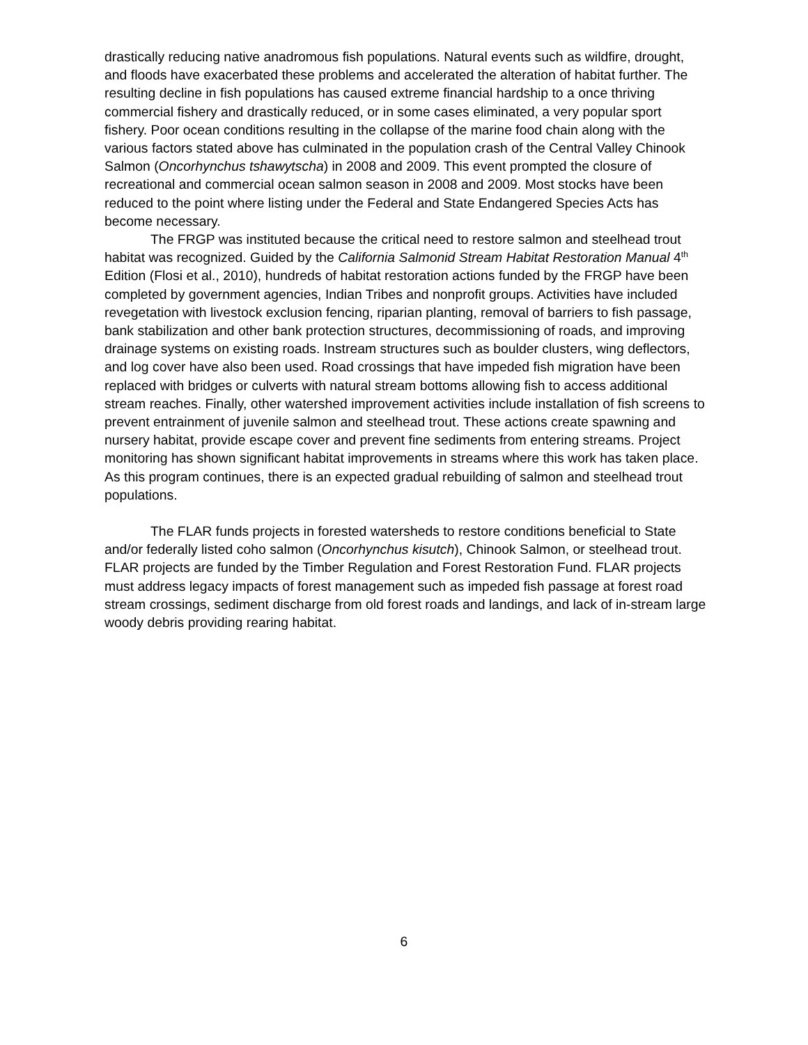drastically reducing native anadromous fish populations. Natural events such as wildfire, drought, and floods have exacerbated these problems and accelerated the alteration of habitat further. The resulting decline in fish populations has caused extreme financial hardship to a once thriving commercial fishery and drastically reduced, or in some cases eliminated, a very popular sport fishery. Poor ocean conditions resulting in the collapse of the marine food chain along with the various factors stated above has culminated in the population crash of the Central Valley Chinook Salmon (Oncorhynchus tshawytscha) in 2008 and 2009. This event prompted the closure of recreational and commercial ocean salmon season in 2008 and 2009. Most stocks have been reduced to the point where listing under the Federal and State Endangered Species Acts has become necessary.
The FRGP was instituted because the critical need to restore salmon and steelhead trout habitat was recognized. Guided by the California Salmonid Stream Habitat Restoration Manual 4<sup>th</sup> Edition (Flosi et al., 2010), hundreds of habitat restoration actions funded by the FRGP have been completed by government agencies, Indian Tribes and nonprofit groups. Activities have included revegetation with livestock exclusion fencing, riparian planting, removal of barriers to fish passage, bank stabilization and other bank protection structures, decommissioning of roads, and improving drainage systems on existing roads. Instream structures such as boulder clusters, wing deflectors, and log cover have also been used. Road crossings that have impeded fish migration have been replaced with bridges or culverts with natural stream bottoms allowing fish to access additional stream reaches. Finally, other watershed improvement activities include installation of fish screens to prevent entrainment of juvenile salmon and steelhead trout. These actions create spawning and nursery habitat, provide escape cover and prevent fine sediments from entering streams. Project monitoring has shown significant habitat improvements in streams where this work has taken place. As this program continues, there is an expected gradual rebuilding of salmon and steelhead trout populations.
The FLAR funds projects in forested watersheds to restore conditions beneficial to State and/or federally listed coho salmon (Oncorhynchus kisutch), Chinook Salmon, or steelhead trout. FLAR projects are funded by the Timber Regulation and Forest Restoration Fund. FLAR projects must address legacy impacts of forest management such as impeded fish passage at forest road stream crossings, sediment discharge from old forest roads and landings, and lack of in-stream large woody debris providing rearing habitat.
6